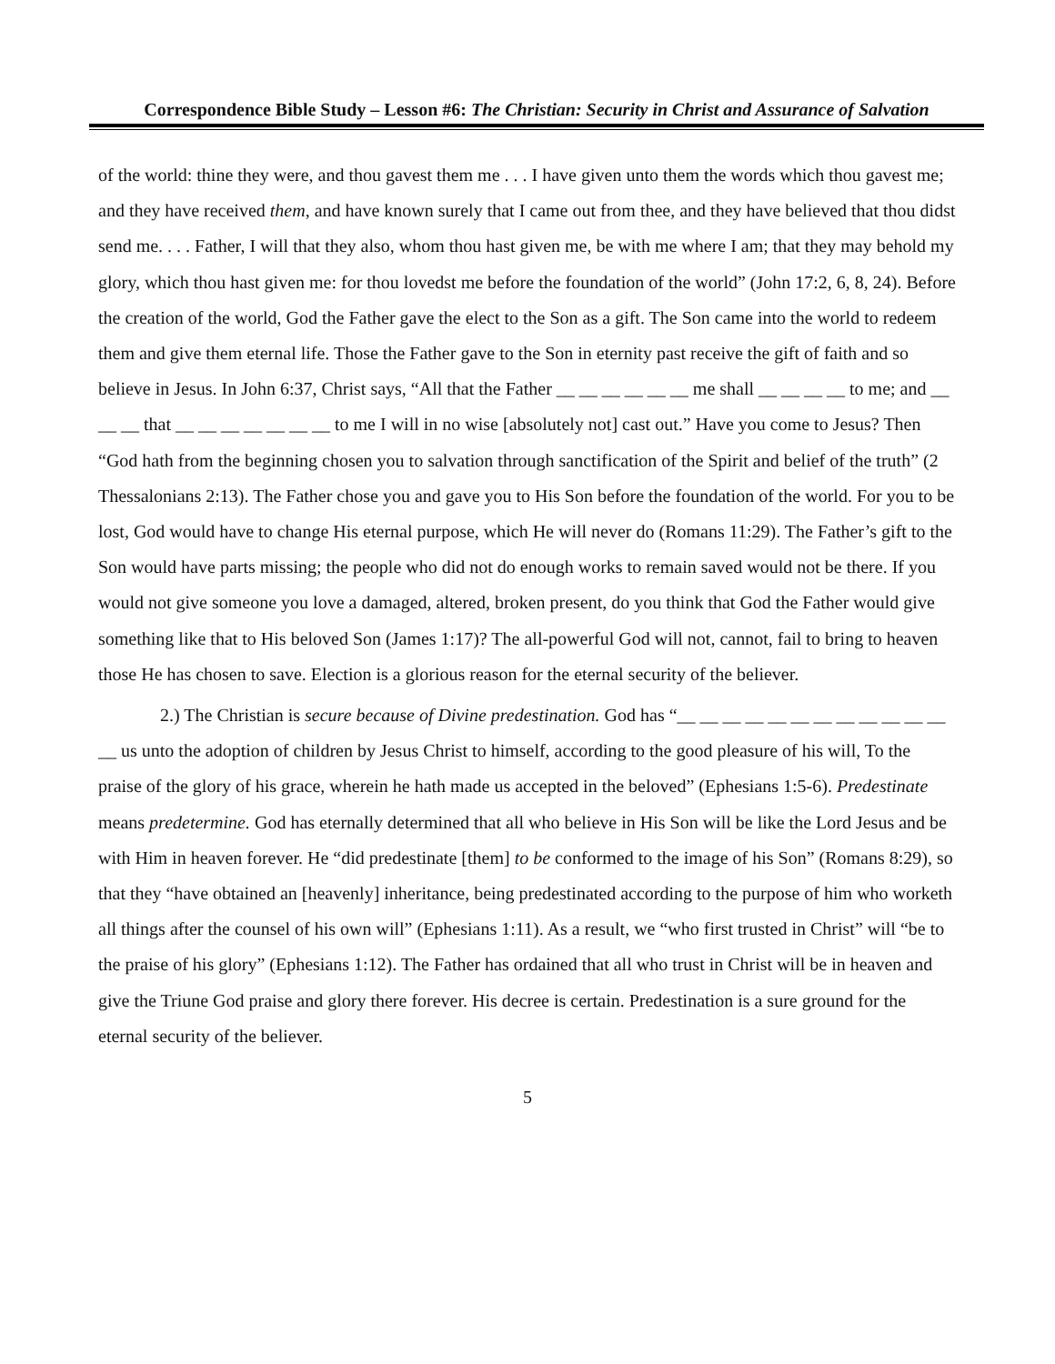Correspondence Bible Study – Lesson #6: The Christian: Security in Christ and Assurance of Salvation
of the world: thine they were, and thou gavest them me . . . I have given unto them the words which thou gavest me; and they have received them, and have known surely that I came out from thee, and they have believed that thou didst send me. . . . Father, I will that they also, whom thou hast given me, be with me where I am; that they may behold my glory, which thou hast given me: for thou lovedst me before the foundation of the world” (John 17:2, 6, 8, 24). Before the creation of the world, God the Father gave the elect to the Son as a gift. The Son came into the world to redeem them and give them eternal life. Those the Father gave to the Son in eternity past receive the gift of faith and so believe in Jesus. In John 6:37, Christ says, “All that the Father __ __ __ __ __ __ me shall __ __ __ __ to me; and __ __ __ that __ __ __ __ __ __ __ to me I will in no wise [absolutely not] cast out.” Have you come to Jesus? Then “God hath from the beginning chosen you to salvation through sanctification of the Spirit and belief of the truth” (2 Thessalonians 2:13). The Father chose you and gave you to His Son before the foundation of the world. For you to be lost, God would have to change His eternal purpose, which He will never do (Romans 11:29). The Father’s gift to the Son would have parts missing; the people who did not do enough works to remain saved would not be there. If you would not give someone you love a damaged, altered, broken present, do you think that God the Father would give something like that to His beloved Son (James 1:17)? The all-powerful God will not, cannot, fail to bring to heaven those He has chosen to save. Election is a glorious reason for the eternal security of the believer.
2.) The Christian is secure because of Divine predestination. God has “__ __ __ __ __ __ __ __ __ __ __ __ __ us unto the adoption of children by Jesus Christ to himself, according to the good pleasure of his will, To the praise of the glory of his grace, wherein he hath made us accepted in the beloved” (Ephesians 1:5-6). Predestinate means predetermine. God has eternally determined that all who believe in His Son will be like the Lord Jesus and be with Him in heaven forever. He “did predestinate [them] to be conformed to the image of his Son” (Romans 8:29), so that they “have obtained an [heavenly] inheritance, being predestinated according to the purpose of him who worketh all things after the counsel of his own will” (Ephesians 1:11). As a result, we “who first trusted in Christ” will “be to the praise of his glory” (Ephesians 1:12). The Father has ordained that all who trust in Christ will be in heaven and give the Triune God praise and glory there forever. His decree is certain. Predestination is a sure ground for the eternal security of the believer.
5